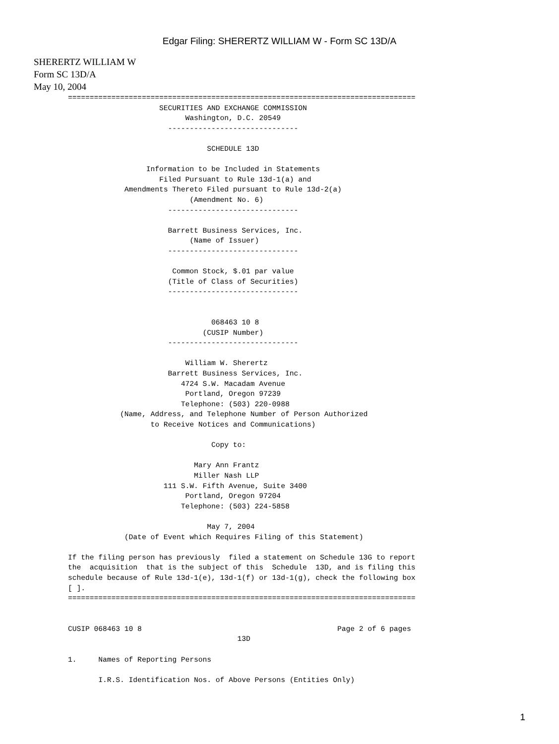Edgar Filing: SHERERTZ WILLIAM W - Form SC 13D/A
SHERERTZ WILLIAM W
Form SC 13D/A
May 10, 2004
================================================================================
                     SECURITIES AND EXCHANGE COMMISSION
                           Washington, D.C. 20549
                       ------------------------------

                                SCHEDULE 13D

                  Information to be Included in Statements
                     Filed Pursuant to Rule 13d-1(a) and
             Amendments Thereto Filed pursuant to Rule 13d-2(a)
                            (Amendment No. 6)
                       ------------------------------

                       Barrett Business Services, Inc.
                            (Name of Issuer)
                       ------------------------------

                        Common Stock, $.01 par value
                       (Title of Class of Securities)
                       ------------------------------


                                 068463 10 8
                               (CUSIP Number)
                       ------------------------------

                           William W. Sherertz
                       Barrett Business Services, Inc.
                          4724 S.W. Macadam Avenue
                           Portland, Oregon 97239
                          Telephone: (503) 220-0988
            (Name, Address, and Telephone Number of Person Authorized
                   to Receive Notices and Communications)

                                 Copy to:

                             Mary Ann Frantz
                             Miller Nash LLP
                      111 S.W. Fifth Avenue, Suite 3400
                           Portland, Oregon 97204
                          Telephone: (503) 224-5858

                                May 7, 2004
             (Date of Event which Requires Filing of this Statement)

If the filing person has previously  filed a statement on Schedule 13G to report
the  acquisition  that is the subject of this  Schedule  13D, and is filing this
schedule because of Rule 13d-1(e), 13d-1(f) or 13d-1(g), check the following box
[ ].
================================================================================


CUSIP 068463 10 8                                             Page 2 of 6 pages
                                       13D

1.     Names of Reporting Persons

       I.R.S. Identification Nos. of Above Persons (Entities Only)
1